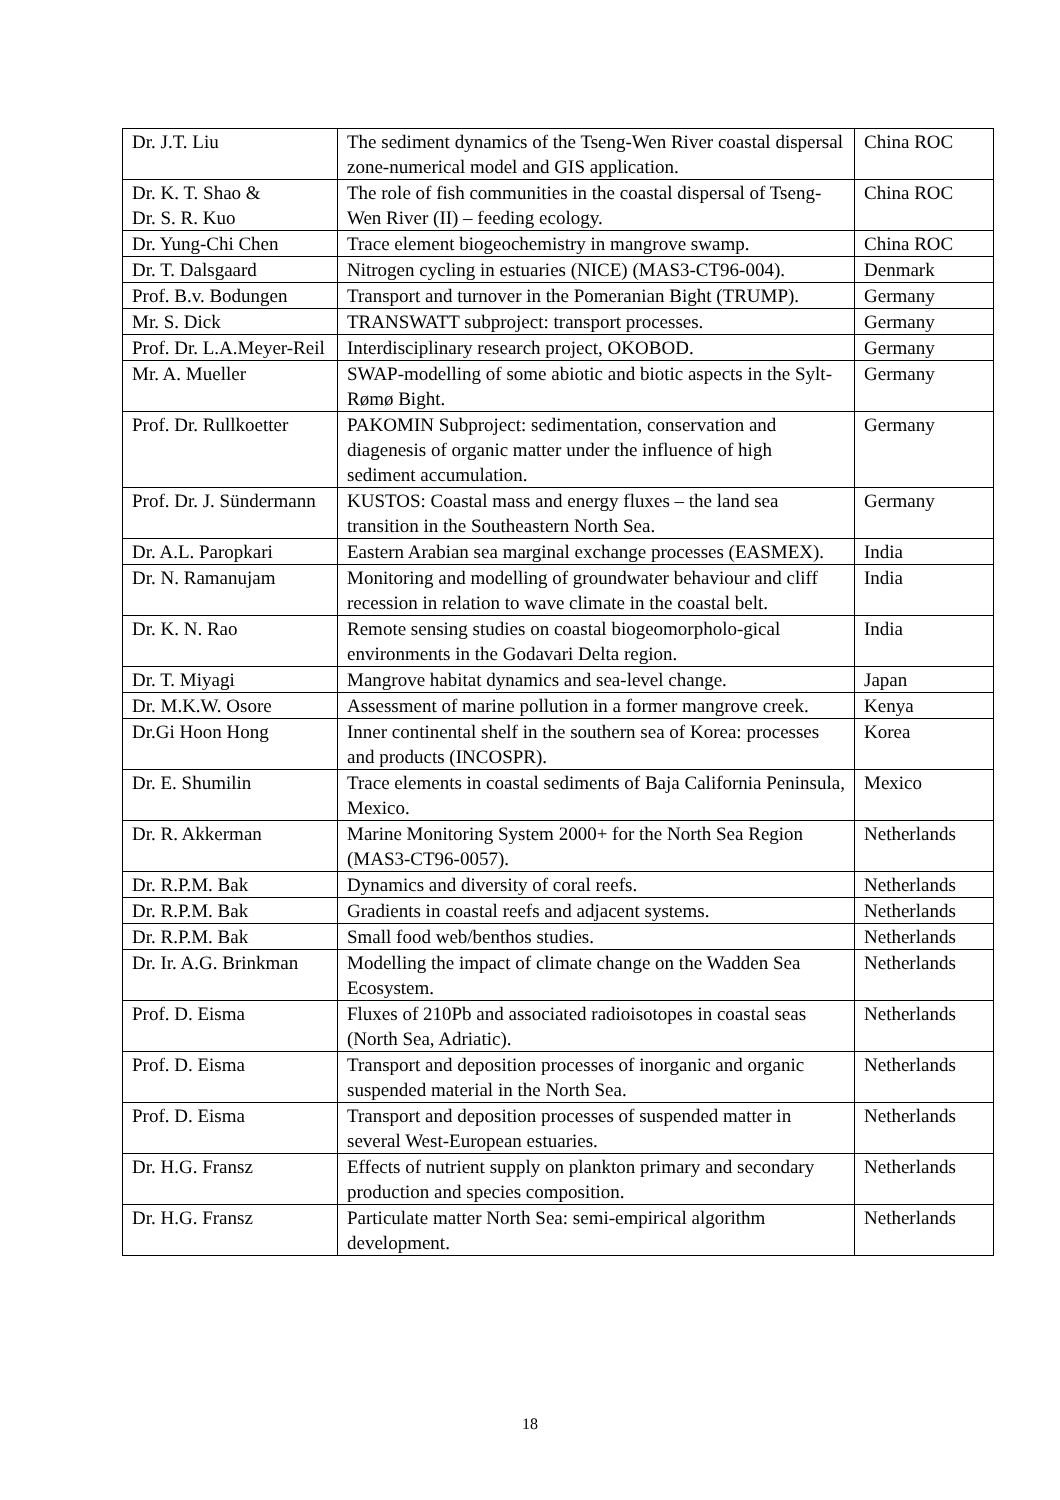| Dr. J.T. Liu | The sediment dynamics of the Tseng-Wen River coastal dispersal zone-numerical model and GIS application. | China ROC |
| Dr. K. T. Shao & Dr. S. R. Kuo | The role of fish communities in the coastal dispersal of Tseng-Wen River (II) – feeding ecology. | China ROC |
| Dr. Yung-Chi Chen | Trace element biogeochemistry in mangrove swamp. | China ROC |
| Dr. T. Dalsgaard | Nitrogen cycling in estuaries (NICE) (MAS3-CT96-004). | Denmark |
| Prof. B.v. Bodungen | Transport and turnover in the Pomeranian Bight (TRUMP). | Germany |
| Mr. S. Dick | TRANSWATT subproject: transport processes. | Germany |
| Prof. Dr. L.A.Meyer-Reil | Interdisciplinary research project, OKOBOD. | Germany |
| Mr. A. Mueller | SWAP-modelling of some abiotic and biotic aspects in the Sylt-Rømø Bight. | Germany |
| Prof. Dr. Rullkoetter | PAKOMIN Subproject: sedimentation, conservation and diagenesis of organic matter under the influence of high sediment accumulation. | Germany |
| Prof. Dr. J. Sündermann | KUSTOS: Coastal mass and energy fluxes – the land sea transition in the Southeastern North Sea. | Germany |
| Dr. A.L. Paropkari | Eastern Arabian sea marginal exchange processes (EASMEX). | India |
| Dr. N. Ramanujam | Monitoring and modelling of groundwater behaviour and cliff recession in relation to wave climate in the coastal belt. | India |
| Dr. K. N. Rao | Remote sensing studies on coastal biogeomorpholo-gical environments in the Godavari Delta region. | India |
| Dr. T. Miyagi | Mangrove habitat dynamics and sea-level change. | Japan |
| Dr. M.K.W. Osore | Assessment of marine pollution in a former mangrove creek. | Kenya |
| Dr.Gi Hoon Hong | Inner continental shelf in the southern sea of Korea: processes and products (INCOSPR). | Korea |
| Dr. E. Shumilin | Trace elements in coastal sediments of Baja California Peninsula, Mexico. | Mexico |
| Dr. R. Akkerman | Marine Monitoring System 2000+ for the North Sea Region (MAS3-CT96-0057). | Netherlands |
| Dr. R.P.M. Bak | Dynamics and diversity of coral reefs. | Netherlands |
| Dr. R.P.M. Bak | Gradients in coastal reefs and adjacent systems. | Netherlands |
| Dr. R.P.M. Bak | Small food web/benthos studies. | Netherlands |
| Dr. Ir. A.G. Brinkman | Modelling the impact of climate change on the Wadden Sea Ecosystem. | Netherlands |
| Prof. D. Eisma | Fluxes of 210Pb and associated radioisotopes in coastal seas (North Sea, Adriatic). | Netherlands |
| Prof. D. Eisma | Transport and deposition processes of inorganic and organic suspended material in the North Sea. | Netherlands |
| Prof. D. Eisma | Transport and deposition processes of suspended matter in several West-European estuaries. | Netherlands |
| Dr. H.G. Fransz | Effects of nutrient supply on plankton primary and secondary production and species composition. | Netherlands |
| Dr. H.G. Fransz | Particulate matter North Sea: semi-empirical algorithm development. | Netherlands |
18